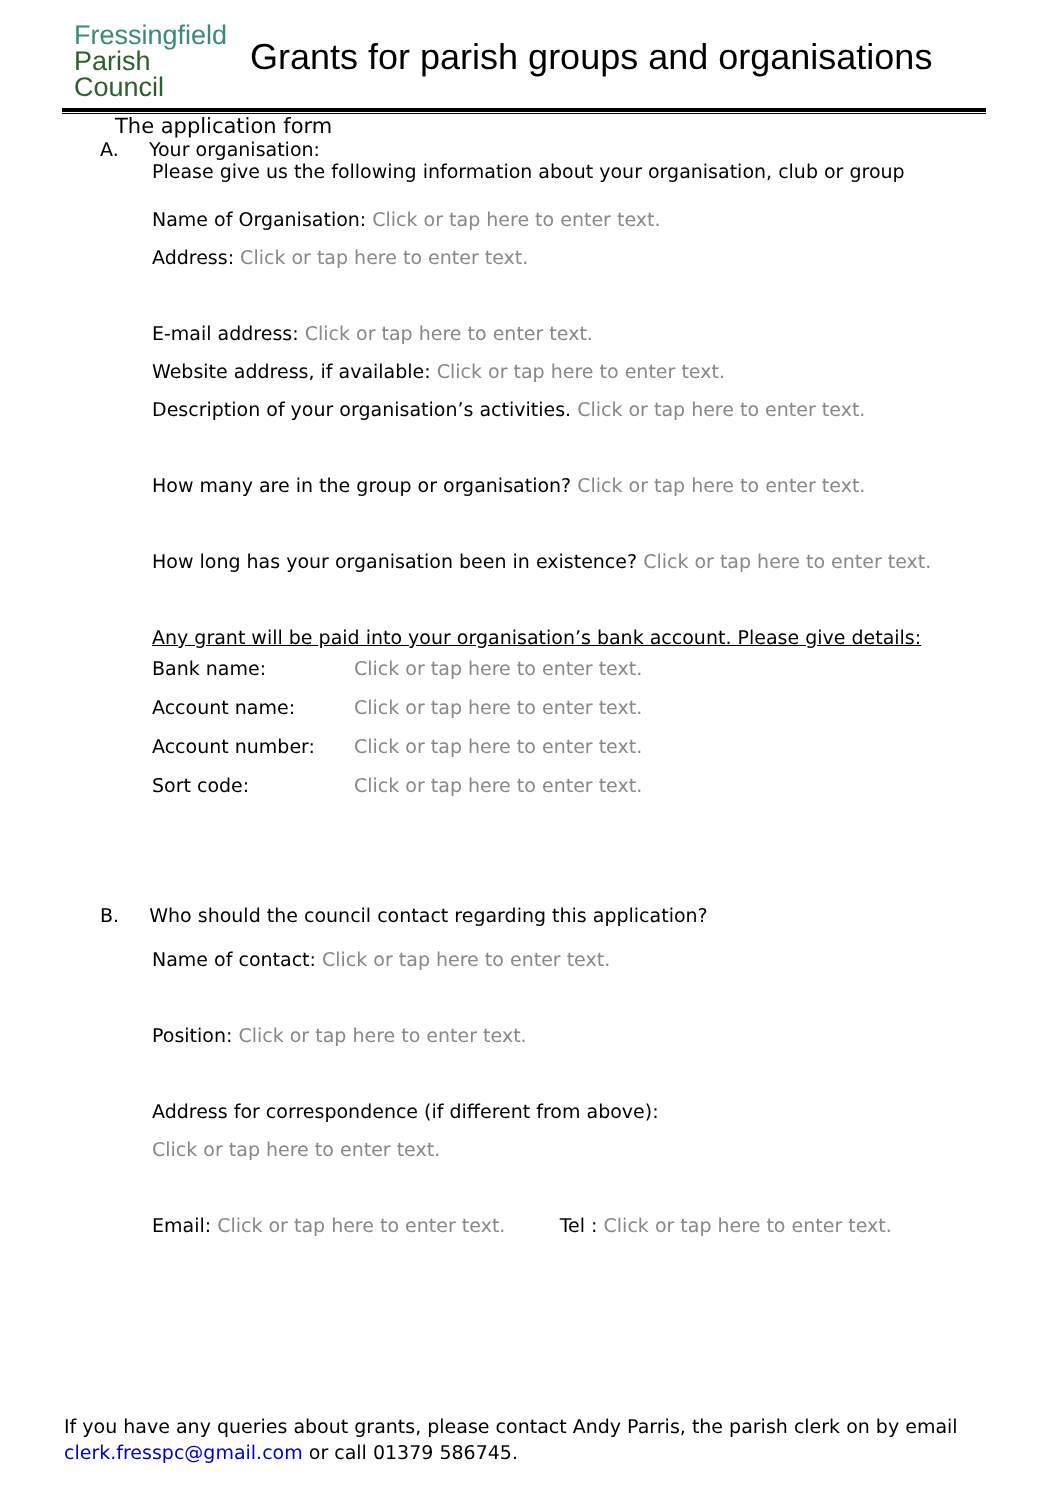Fressingfield
Parish
Council
Grants for parish groups and organisations
The application form
A. Your organisation:
Please give us the following information about your organisation, club or group
Name of Organisation: Click or tap here to enter text.
Address: Click or tap here to enter text.
E-mail address: Click or tap here to enter text.
Website address, if available: Click or tap here to enter text.
Description of your organisation’s activities. Click or tap here to enter text.
How many are in the group or organisation? Click or tap here to enter text.
How long has your organisation been in existence? Click or tap here to enter text.
Any grant will be paid into your organisation’s bank account. Please give details:
Bank name: Click or tap here to enter text.
Account name: Click or tap here to enter text.
Account number: Click or tap here to enter text.
Sort code: Click or tap here to enter text.
B. Who should the council contact regarding this application?
Name of contact: Click or tap here to enter text.
Position: Click or tap here to enter text.
Address for correspondence (if different from above):
Click or tap here to enter text.
Email: Click or tap here to enter text. Tel : Click or tap here to enter text.
If you have any queries about grants, please contact Andy Parris, the parish clerk on by email clerk.fresspc@gmail.com or call 01379 586745.